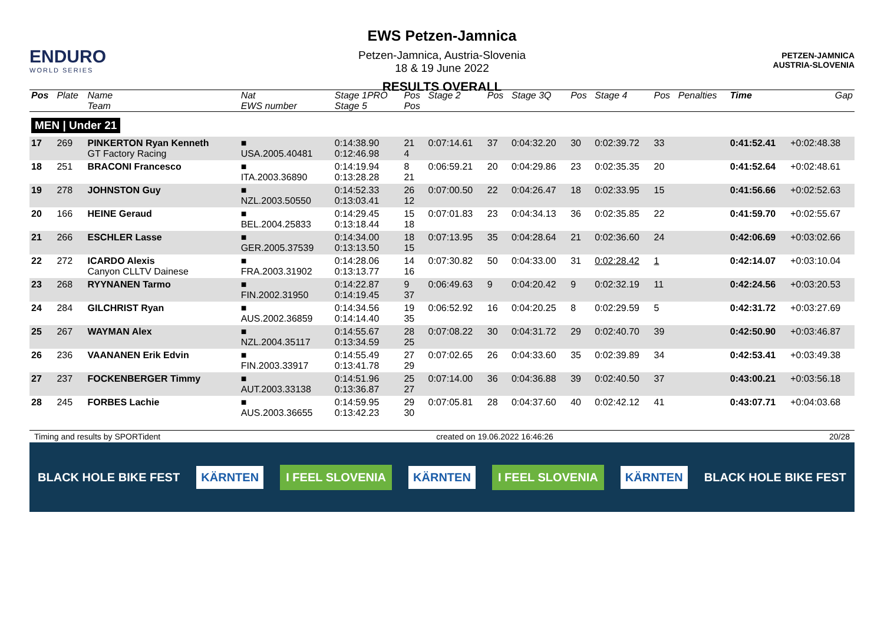ENDURO
WORLD SERIES
EWS Petzen-Jamnica
Petzen-Jamnica, Austria-Slovenia
18 & 19 June 2022
RESULTS OVERALL
PETZEN-JAMNICA
AUSTRIA-SLOVENIA
| Pos | Plate | Name Team | Nat EWS number | Stage 1PRO Stage 5 | Pos Pos | Stage 2 | Pos | Stage 3Q | Pos | Stage 4 | Pos | Penalties | Time | Gap |
| --- | --- | --- | --- | --- | --- | --- | --- | --- | --- | --- | --- | --- | --- | --- |
| MEN / Under 21 | | | | | | | | | | | | | | |
| 17 | 269 | PINKERTON Ryan Kenneth GT Factory Racing | ■ USA.2005.40481 | 0:14:38.90 0:12:46.98 | 21 4 | 0:07:14.61 | 37 | 0:04:32.20 | 30 | 0:02:39.72 | 33 | | 0:41:52.41 | +0:02:48.38 |
| 18 | 251 | BRACONI Francesco | ■ ITA.2003.36890 | 0:14:19.94 0:13:28.28 | 8 21 | 0:06:59.21 | 20 | 0:04:29.86 | 23 | 0:02:35.35 | 20 | | 0:41:52.64 | +0:02:48.61 |
| 19 | 278 | JOHNSTON Guy | ■ NZL.2003.50550 | 0:14:52.33 0:13:03.41 | 26 12 | 0:07:00.50 | 22 | 0:04:26.47 | 18 | 0:02:33.95 | 15 | | 0:41:56.66 | +0:02:52.63 |
| 20 | 166 | HEINE Geraud | ■ BEL.2004.25833 | 0:14:29.45 0:13:18.44 | 15 18 | 0:07:01.83 | 23 | 0:04:34.13 | 36 | 0:02:35.85 | 22 | | 0:41:59.70 | +0:02:55.67 |
| 21 | 266 | ESCHLER Lasse | ■ GER.2005.37539 | 0:14:34.00 0:13:13.50 | 18 15 | 0:07:13.95 | 35 | 0:04:28.64 | 21 | 0:02:36.60 | 24 | | 0:42:06.69 | +0:03:02.66 |
| 22 | 272 | ICARDO Alexis Canyon CLLTV Dainese | ■ FRA.2003.31902 | 0:14:28.06 0:13:13.77 | 14 16 | 0:07:30.82 | 50 | 0:04:33.00 | 31 | 0:02:28.42 | 1 | | 0:42:14.07 | +0:03:10.04 |
| 23 | 268 | RYYNANEN Tarmo | ■ FIN.2002.31950 | 0:14:22.87 0:14:19.45 | 9 37 | 0:06:49.63 | 9 | 0:04:20.42 | 9 | 0:02:32.19 | 11 | | 0:42:24.56 | +0:03:20.53 |
| 24 | 284 | GILCHRIST Ryan | ■ AUS.2002.36859 | 0:14:34.56 0:14:14.40 | 19 35 | 0:06:52.92 | 16 | 0:04:20.25 | 8 | 0:02:29.59 | 5 | | 0:42:31.72 | +0:03:27.69 |
| 25 | 267 | WAYMAN Alex | ■ NZL.2004.35117 | 0:14:55.67 0:13:34.59 | 28 25 | 0:07:08.22 | 30 | 0:04:31.72 | 29 | 0:02:40.70 | 39 | | 0:42:50.90 | +0:03:46.87 |
| 26 | 236 | VAANANEN Erik Edvin | ■ FIN.2003.33917 | 0:14:55.49 0:13:41.78 | 27 29 | 0:07:02.65 | 26 | 0:04:33.60 | 35 | 0:02:39.89 | 34 | | 0:42:53.41 | +0:03:49.38 |
| 27 | 237 | FOCKENBERGER Timmy | ■ AUT.2003.33138 | 0:14:51.96 0:13:36.87 | 25 27 | 0:07:14.00 | 36 | 0:04:36.88 | 39 | 0:02:40.50 | 37 | | 0:43:00.21 | +0:03:56.18 |
| 28 | 245 | FORBES Lachie | ■ AUS.2003.36655 | 0:14:59.95 0:13:42.23 | 29 30 | 0:07:05.81 | 28 | 0:04:37.60 | 40 | 0:02:42.12 | 41 | | 0:43:07.71 | +0:04:03.68 |
Timing and results by SPORTident created on 19.06.2022 16:46:26 20/28
BLACK HOLE BIKE FEST KÄRNTEN I FEEL SLOVENIA KÄRNTEN I FEEL SLOVENIA KÄRNTEN BLACK HOLE BIKE FEST